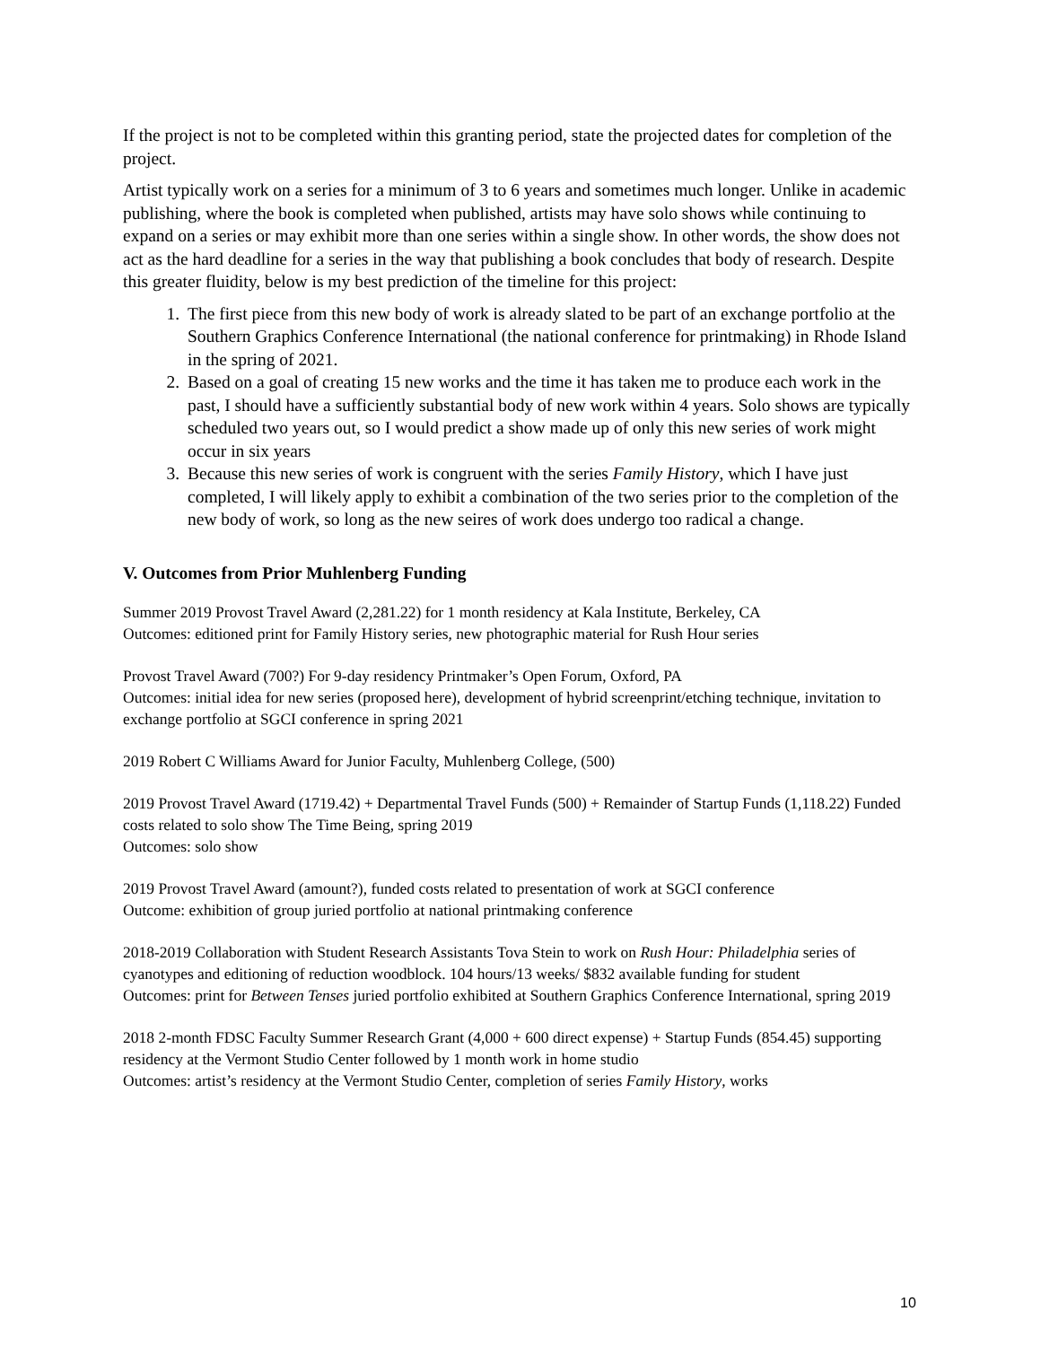If the project is not to be completed within this granting period, state the projected dates for completion of the project.
Artist typically work on a series for a minimum of 3 to 6 years and sometimes much longer. Unlike in academic publishing, where the book is completed when published, artists may have solo shows while continuing to expand on a series or may exhibit more than one series within a single show. In other words, the show does not act as the hard deadline for a series in the way that publishing a book concludes that body of research. Despite this greater fluidity, below is my best prediction of the timeline for this project:
1. The first piece from this new body of work is already slated to be part of an exchange portfolio at the Southern Graphics Conference International (the national conference for printmaking) in Rhode Island in the spring of 2021.
2. Based on a goal of creating 15 new works and the time it has taken me to produce each work in the past, I should have a sufficiently substantial body of new work within 4 years. Solo shows are typically scheduled two years out, so I would predict a show made up of only this new series of work might occur in six years
3. Because this new series of work is congruent with the series Family History, which I have just completed, I will likely apply to exhibit a combination of the two series prior to the completion of the new body of work, so long as the new seires of work does undergo too radical a change.
V. Outcomes from Prior Muhlenberg Funding
Summer 2019 Provost Travel Award (2,281.22) for 1 month residency at Kala Institute, Berkeley, CA
Outcomes: editioned print for Family History series, new photographic material for Rush Hour series
Provost Travel Award (700?) For 9-day residency Printmaker’s Open Forum, Oxford, PA
Outcomes: initial idea for new series (proposed here), development of hybrid screenprint/etching technique, invitation to exchange portfolio at SGCI conference in spring 2021
2019 Robert C Williams Award for Junior Faculty, Muhlenberg College, (500)
2019 Provost Travel Award (1719.42) + Departmental Travel Funds (500) + Remainder of Startup Funds (1,118.22) Funded costs related to solo show The Time Being, spring 2019
Outcomes: solo show
2019 Provost Travel Award (amount?), funded costs related to presentation of work at SGCI conference
Outcome: exhibition of group juried portfolio at national printmaking conference
2018-2019 Collaboration with Student Research Assistants Tova Stein to work on Rush Hour: Philadelphia series of cyanotypes and editioning of reduction woodblock. 104 hours/13 weeks/ $832 available funding for student
Outcomes: print for Between Tenses juried portfolio exhibited at Southern Graphics Conference International, spring 2019
2018 2-month FDSC Faculty Summer Research Grant (4,000 + 600 direct expense) + Startup Funds (854.45) supporting residency at the Vermont Studio Center followed by 1 month work in home studio
Outcomes: artist’s residency at the Vermont Studio Center, completion of series Family History, works
10